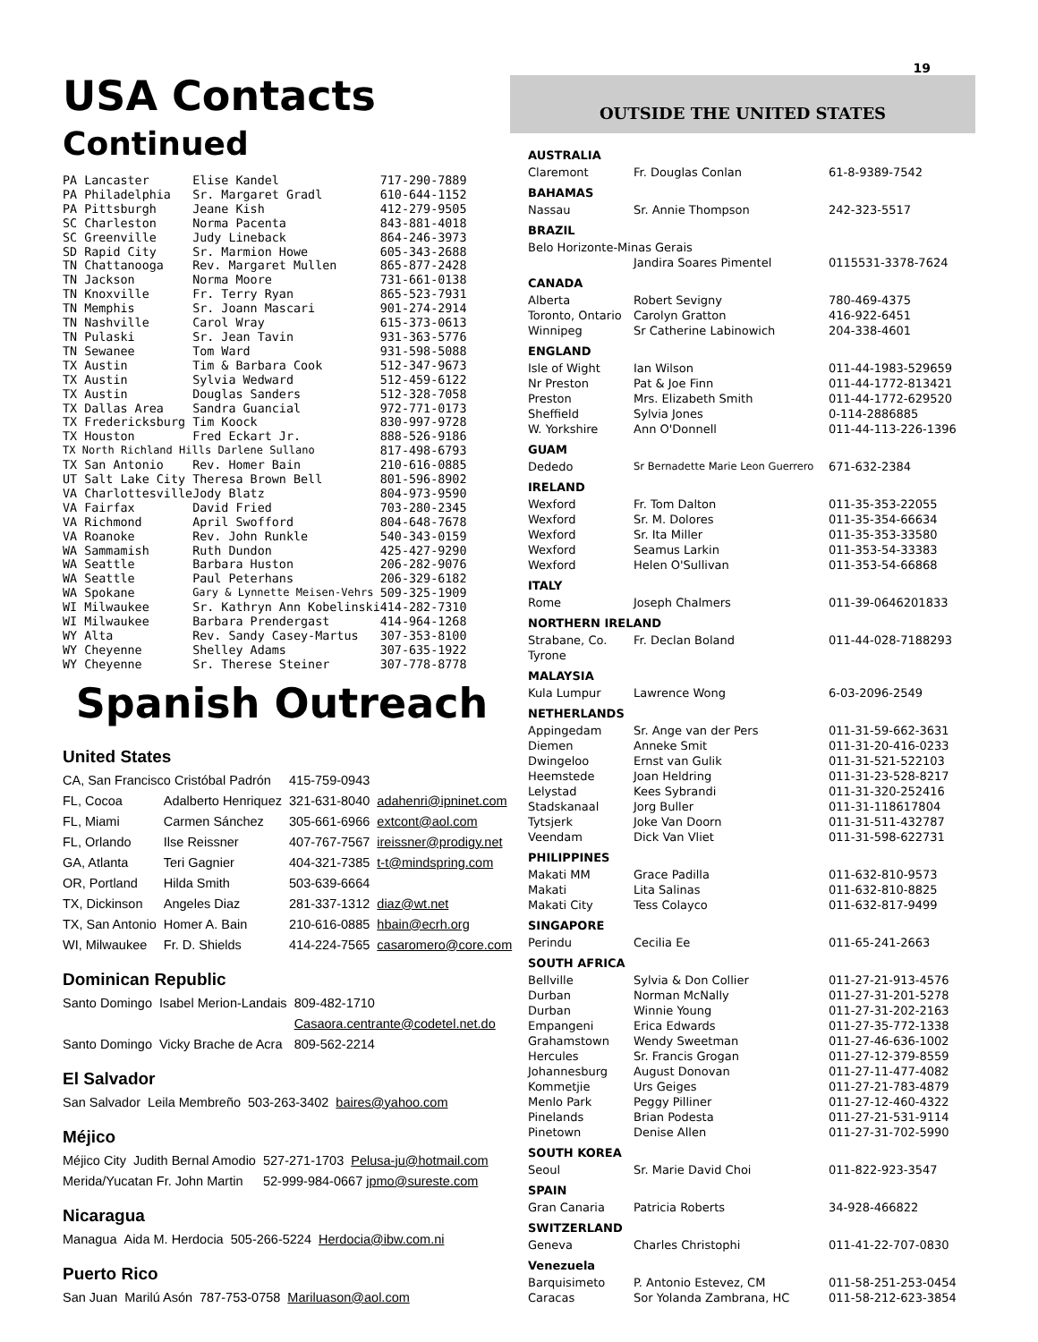USA Contacts Continued
| PA Lancaster | Elise Kandel | 717-290-7889 |
| PA Philadelphia | Sr. Margaret Gradl | 610-644-1152 |
| PA Pittsburgh | Jeane Kish | 412-279-9505 |
| SC Charleston | Norma Pacenta | 843-881-4018 |
| SC Greenville | Judy Lineback | 864-246-3973 |
| SD Rapid City | Sr. Marmion Howe | 605-343-2688 |
| TN Chattanooga | Rev. Margaret Mullen | 865-877-2428 |
| TN Jackson | Norma Moore | 731-661-0138 |
| TN Knoxville | Fr. Terry Ryan | 865-523-7931 |
| TN Memphis | Sr. Joann Mascari | 901-274-2914 |
| TN Nashville | Carol Wray | 615-373-0613 |
| TN Pulaski | Sr. Jean Tavin | 931-363-5776 |
| TN Sewanee | Tom Ward | 931-598-5088 |
| TX Austin | Tim & Barbara Cook | 512-347-9673 |
| TX Austin | Sylvia Wedward | 512-459-6122 |
| TX Austin | Douglas Sanders | 512-328-7058 |
| TX Dallas Area | Sandra Guancial | 972-771-0173 |
| TX Fredericksburg | Tim Koock | 830-997-9728 |
| TX Houston | Fred Eckart Jr. | 888-526-9186 |
| TX North Richland Hills Darlene Sullano | | 817-498-6793 |
| TX San Antonio | Rev. Homer Bain | 210-616-0885 |
| UT Salt Lake City | Theresa Brown Bell | 801-596-8902 |
| VA Charlottesville | Jody Blatz | 804-973-9590 |
| VA Fairfax | David Fried | 703-280-2345 |
| VA Richmond | April Swofford | 804-648-7678 |
| VA Roanoke | Rev. John Runkle | 540-343-0159 |
| WA Sammamish | Ruth Dundon | 425-427-9290 |
| WA Seattle | Barbara Huston | 206-282-9076 |
| WA Seattle | Paul Peterhans | 206-329-6182 |
| WA Spokane | Gary & Lynnette Meisen-Vehrs | 509-325-1909 |
| WI Milwaukee | Sr. Kathryn Ann Kobelinski | 414-282-7310 |
| WI Milwaukee | Barbara Prendergast | 414-964-1268 |
| WY Alta | Rev. Sandy Casey-Martus | 307-353-8100 |
| WY Cheyenne | Shelley Adams | 307-635-1922 |
| WY Cheyenne | Sr. Therese Steiner | 307-778-8778 |
Spanish Outreach
United States
| CA, San Francisco Cristóbal Padrón | | 415-759-0943 | |
| FL, Cocoa | Adalberto Henriquez | 321-631-8040 | adahenri@ipninet.com |
| FL, Miami | Carmen Sánchez | 305-661-6966 | extcont@aol.com |
| FL, Orlando | Ilse Reissner | 407-767-7567 | ireissner@prodigy.net |
| GA, Atlanta | Teri Gagnier | 404-321-7385 | t-t@mindspring.com |
| OR, Portland | Hilda Smith | 503-639-6664 | |
| TX, Dickinson | Angeles Diaz | 281-337-1312 | diaz@wt.net |
| TX, San Antonio | Homer A. Bain | 210-616-0885 | hbain@ecrh.org |
| WI, Milwaukee | Fr. D. Shields | 414-224-7565 | casaromero@core.com |
Dominican Republic
| Santo Domingo | Isabel Merion-Landais | 809-482-1710 |
| | | Casaora.centrante@codetel.net.do |
| Santo Domingo | Vicky Brache de Acra | 809-562-2214 |
El Salvador
| San Salvador | Leila Membreño | 503-263-3402 | baires@yahoo.com |
Méjico
| Méjico City | Judith Bernal Amodio | 527-271-1703 | Pelusa-ju@hotmail.com |
| Merida/Yucatan Fr. John Martin | | 52-999-984-0667 jpmo@sureste.com | |
Nicaragua
| Managua | Aida M. Herdocia | 505-266-5224 | Herdocia@ibw.com.ni |
Puerto Rico
| San Juan | Marilú Asón | 787-753-0758 | Mariluason@aol.com |
19
OUTSIDE THE UNITED STATES
| AUSTRALIA | | |
| Claremont | Fr. Douglas Conlan | 61-8-9389-7542 |
| BAHAMAS | | |
| Nassau | Sr. Annie Thompson | 242-323-5517 |
| BRAZIL | | |
| Belo Horizonte-Minas Gerais | | |
| | Jandira Soares Pimentel | 0115531-3378-7624 |
| CANADA | | |
| Alberta | Robert Sevigny | 780-469-4375 |
| Toronto, Ontario | Carolyn Gratton | 416-922-6451 |
| Winnipeg | Sr Catherine Labinowich | 204-338-4601 |
| ENGLAND | | |
| Isle of Wight | Ian Wilson | 011-44-1983-529659 |
| Nr Preston | Pat & Joe Finn | 011-44-1772-813421 |
| Preston | Mrs. Elizabeth Smith | 011-44-1772-629520 |
| Sheffield | Sylvia Jones | 0-114-2886885 |
| W. Yorkshire | Ann O'Donnell | 011-44-113-226-1396 |
| GUAM | | |
| Dededo | Sr Bernadette Marie Leon Guerrero | 671-632-2384 |
| IRELAND | | |
| Wexford | Fr. Tom Dalton | 011-35-353-22055 |
| Wexford | Sr. M. Dolores | 011-35-354-66634 |
| Wexford | Sr. Ita Miller | 011-35-353-33580 |
| Wexford | Seamus Larkin | 011-353-54-33383 |
| Wexford | Helen O'Sullivan | 011-353-54-66868 |
| ITALY | | |
| Rome | Joseph Chalmers | 011-39-0646201833 |
| NORTHERN IRELAND | | |
| Strabane, Co. Tyrone | Fr. Declan Boland | 011-44-028-7188293 |
| MALAYSIA | | |
| Kula Lumpur | Lawrence Wong | 6-03-2096-2549 |
| NETHERLANDS | | |
| Appingedam | Sr. Ange van der Pers | 011-31-59-662-3631 |
| Diemen | Anneke Smit | 011-31-20-416-0233 |
| Dwingeloo | Ernst van Gulik | 011-31-521-522103 |
| Heemstede | Joan Heldring | 011-31-23-528-8217 |
| Lelystad | Kees Sybrandi | 011-31-320-252416 |
| Stadskanaal | Jorg Buller | 011-31-118617804 |
| Tytsjerk | Joke Van Doorn | 011-31-511-432787 |
| Veendam | Dick Van Vliet | 011-31-598-622731 |
| PHILIPPINES | | |
| Makati MM | Grace Padilla | 011-632-810-9573 |
| Makati | Lita Salinas | 011-632-810-8825 |
| Makati City | Tess Colayco | 011-632-817-9499 |
| SINGAPORE | | |
| Perindu | Cecilia Ee | 011-65-241-2663 |
| SOUTH AFRICA | | |
| Bellville | Sylvia & Don Collier | 011-27-21-913-4576 |
| Durban | Norman McNally | 011-27-31-201-5278 |
| Durban | Winnie Young | 011-27-31-202-2163 |
| Empangeni | Erica Edwards | 011-27-35-772-1338 |
| Grahamstown | Wendy Sweetman | 011-27-46-636-1002 |
| Hercules | Sr. Francis Grogan | 011-27-12-379-8559 |
| Johannesburg | August Donovan | 011-27-11-477-4082 |
| Kommetjie | Urs Geiges | 011-27-21-783-4879 |
| Menlo Park | Peggy Pilliner | 011-27-12-460-4322 |
| Pinelands | Brian Podesta | 011-27-21-531-9114 |
| Pinetown | Denise Allen | 011-27-31-702-5990 |
| SOUTH KOREA | | |
| Seoul | Sr. Marie David Choi | 011-822-923-3547 |
| SPAIN | | |
| Gran Canaria | Patricia Roberts | 34-928-466822 |
| SWITZERLAND | | |
| Geneva | Charles Christophi | 011-41-22-707-0830 |
| Venezuela | | |
| Barquisimeto | P. Antonio Estevez, CM | 011-58-251-253-0454 |
| Caracas | Sor Yolanda Zambrana, HC | 011-58-212-623-3854 |